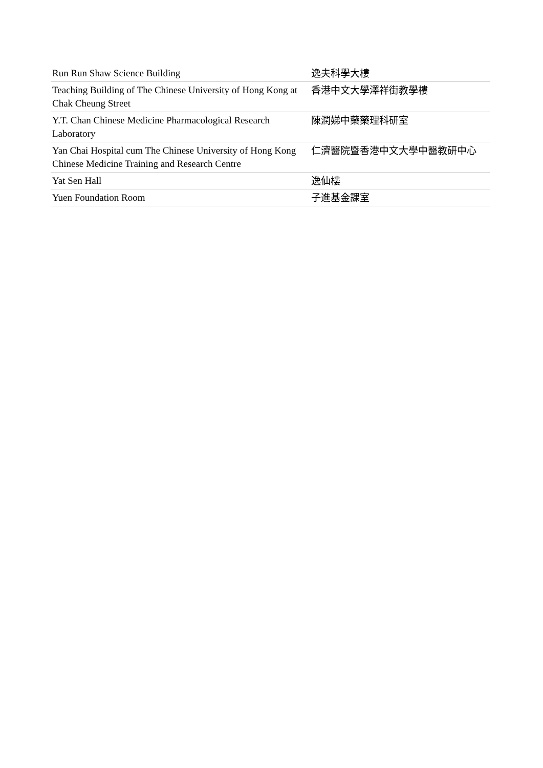| Run Run Shaw Science Building | 逸夫科學大樓 |
| Teaching Building of The Chinese University of Hong Kong at Chak Cheung Street | 香港中文大學澤祥街教學樓 |
| Y.T. Chan Chinese Medicine Pharmacological Research Laboratory | 陳潤娣中藥藥理科研室 |
| Yan Chai Hospital cum The Chinese University of Hong Kong Chinese Medicine Training and Research Centre | 仁濟醫院暨香港中文大學中醫教研中心 |
| Yat Sen Hall | 逸仙樓 |
| Yuen Foundation Room | 子進基金課室 |